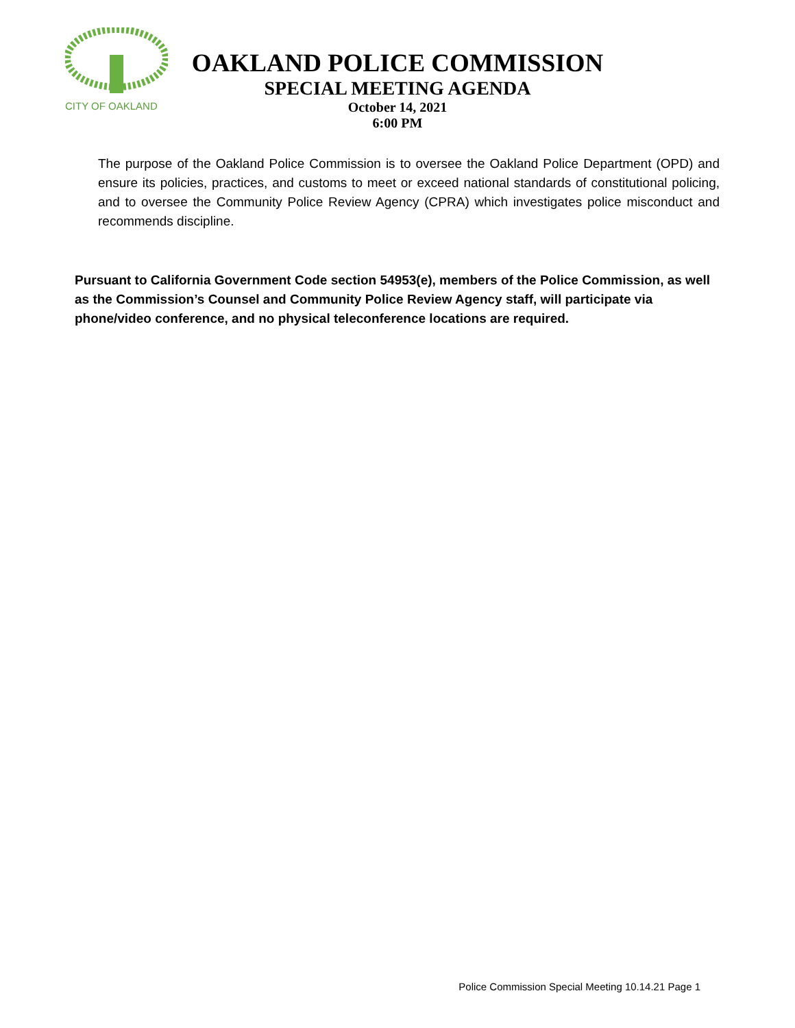CITY OF OAKLAND
OAKLAND POLICE COMMISSION
SPECIAL MEETING AGENDA
October 14, 2021
6:00 PM
The purpose of the Oakland Police Commission is to oversee the Oakland Police Department (OPD) and ensure its policies, practices, and customs to meet or exceed national standards of constitutional policing, and to oversee the Community Police Review Agency (CPRA) which investigates police misconduct and recommends discipline.
Pursuant to California Government Code section 54953(e), members of the Police Commission, as well as the Commission’s Counsel and Community Police Review Agency staff, will participate via phone/video conference, and no physical teleconference locations are required.
Police Commission Special Meeting 10.14.21 Page 1